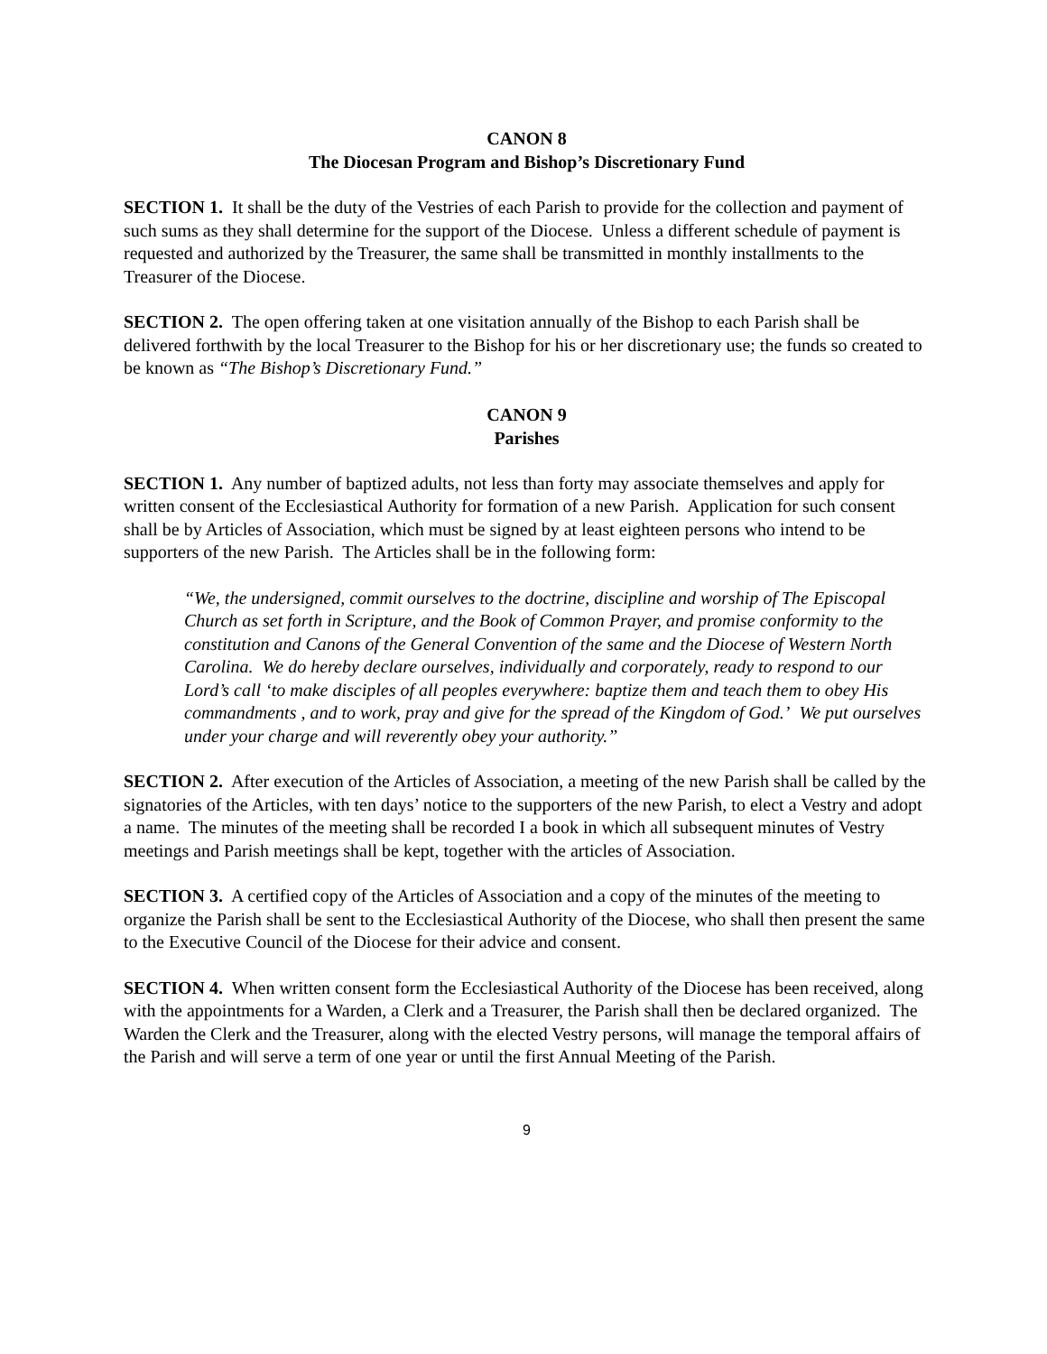CANON 8
The Diocesan Program and Bishop’s Discretionary Fund
SECTION 1. It shall be the duty of the Vestries of each Parish to provide for the collection and payment of such sums as they shall determine for the support of the Diocese. Unless a different schedule of payment is requested and authorized by the Treasurer, the same shall be transmitted in monthly installments to the Treasurer of the Diocese.
SECTION 2. The open offering taken at one visitation annually of the Bishop to each Parish shall be delivered forthwith by the local Treasurer to the Bishop for his or her discretionary use; the funds so created to be known as “The Bishop’s Discretionary Fund.”
CANON 9
Parishes
SECTION 1. Any number of baptized adults, not less than forty may associate themselves and apply for written consent of the Ecclesiastical Authority for formation of a new Parish. Application for such consent shall be by Articles of Association, which must be signed by at least eighteen persons who intend to be supporters of the new Parish. The Articles shall be in the following form:
“We, the undersigned, commit ourselves to the doctrine, discipline and worship of The Episcopal Church as set forth in Scripture, and the Book of Common Prayer, and promise conformity to the constitution and Canons of the General Convention of the same and the Diocese of Western North Carolina. We do hereby declare ourselves, individually and corporately, ready to respond to our Lord’s call ‘to make disciples of all peoples everywhere: baptize them and teach them to obey His commandments , and to work, pray and give for the spread of the Kingdom of God.’ We put ourselves under your charge and will reverently obey your authority.”
SECTION 2. After execution of the Articles of Association, a meeting of the new Parish shall be called by the signatories of the Articles, with ten days’ notice to the supporters of the new Parish, to elect a Vestry and adopt a name. The minutes of the meeting shall be recorded I a book in which all subsequent minutes of Vestry meetings and Parish meetings shall be kept, together with the articles of Association.
SECTION 3. A certified copy of the Articles of Association and a copy of the minutes of the meeting to organize the Parish shall be sent to the Ecclesiastical Authority of the Diocese, who shall then present the same to the Executive Council of the Diocese for their advice and consent.
SECTION 4. When written consent form the Ecclesiastical Authority of the Diocese has been received, along with the appointments for a Warden, a Clerk and a Treasurer, the Parish shall then be declared organized. The Warden the Clerk and the Treasurer, along with the elected Vestry persons, will manage the temporal affairs of the Parish and will serve a term of one year or until the first Annual Meeting of the Parish.
9